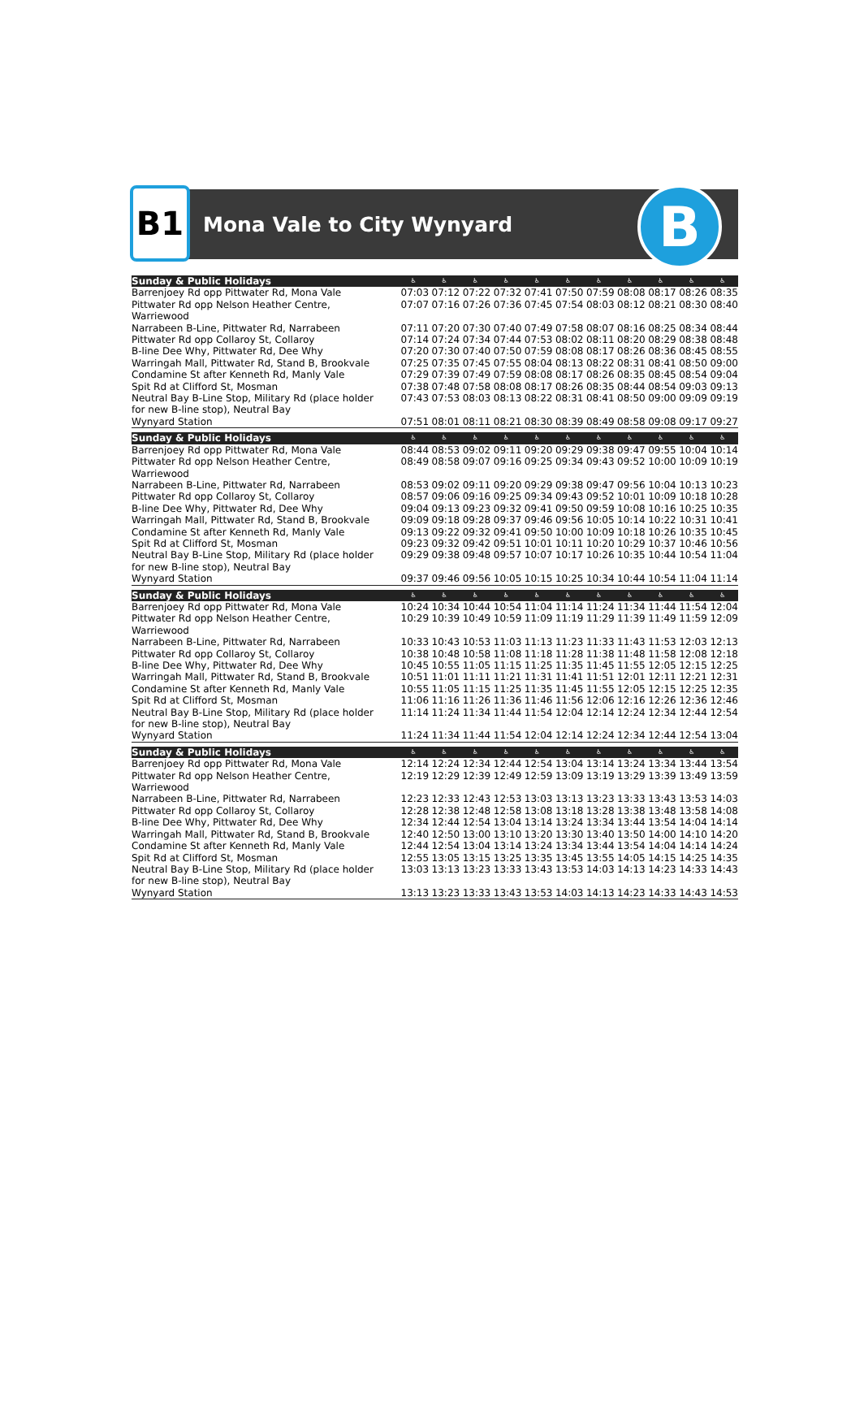B1
Mona Vale to City Wynyard
B
| Sunday & Public Holidays | ♿ | ♿ | ♿ | ♿ | ♿ | ♿ | ♿ | ♿ | ♿ | ♿ | ♿ |
| --- | --- | --- | --- | --- | --- | --- | --- | --- | --- | --- | --- |
| Barrenjoey Rd opp Pittwater Rd, Mona Vale | 07:03 | 07:12 | 07:22 | 07:32 | 07:41 | 07:50 | 07:59 | 08:08 | 08:17 | 08:26 | 08:35 |
| Pittwater Rd opp Nelson Heather Centre, Warriewood | 07:07 | 07:16 | 07:26 | 07:36 | 07:45 | 07:54 | 08:03 | 08:12 | 08:21 | 08:30 | 08:40 |
| Narrabeen B-Line, Pittwater Rd, Narrabeen | 07:11 | 07:20 | 07:30 | 07:40 | 07:49 | 07:58 | 08:07 | 08:16 | 08:25 | 08:34 | 08:44 |
| Pittwater Rd opp Collaroy St, Collaroy | 07:14 | 07:24 | 07:34 | 07:44 | 07:53 | 08:02 | 08:11 | 08:20 | 08:29 | 08:38 | 08:48 |
| B-line Dee Why, Pittwater Rd, Dee Why | 07:20 | 07:30 | 07:40 | 07:50 | 07:59 | 08:08 | 08:17 | 08:26 | 08:36 | 08:45 | 08:55 |
| Warringah Mall, Pittwater Rd, Stand B, Brookvale | 07:25 | 07:35 | 07:45 | 07:55 | 08:04 | 08:13 | 08:22 | 08:31 | 08:41 | 08:50 | 09:00 |
| Condamine St after Kenneth Rd, Manly Vale | 07:29 | 07:39 | 07:49 | 07:59 | 08:08 | 08:17 | 08:26 | 08:35 | 08:45 | 08:54 | 09:04 |
| Spit Rd at Clifford St, Mosman | 07:38 | 07:48 | 07:58 | 08:08 | 08:17 | 08:26 | 08:35 | 08:44 | 08:54 | 09:03 | 09:13 |
| Neutral Bay B-Line Stop, Military Rd (place holder for new B-line stop), Neutral Bay | 07:43 | 07:53 | 08:03 | 08:13 | 08:22 | 08:31 | 08:41 | 08:50 | 09:00 | 09:09 | 09:19 |
| Wynyard Station | 07:51 | 08:01 | 08:11 | 08:21 | 08:30 | 08:39 | 08:49 | 08:58 | 09:08 | 09:17 | 09:27 |
| Sunday & Public Holidays | ♿ | ♿ | ♿ | ♿ | ♿ | ♿ | ♿ | ♿ | ♿ | ♿ | ♿ |
| Barrenjoey Rd opp Pittwater Rd, Mona Vale | 08:44 | 08:53 | 09:02 | 09:11 | 09:20 | 09:29 | 09:38 | 09:47 | 09:55 | 10:04 | 10:14 |
| Pittwater Rd opp Nelson Heather Centre, Warriewood | 08:49 | 08:58 | 09:07 | 09:16 | 09:25 | 09:34 | 09:43 | 09:52 | 10:00 | 10:09 | 10:19 |
| Narrabeen B-Line, Pittwater Rd, Narrabeen | 08:53 | 09:02 | 09:11 | 09:20 | 09:29 | 09:38 | 09:47 | 09:56 | 10:04 | 10:13 | 10:23 |
| Pittwater Rd opp Collaroy St, Collaroy | 08:57 | 09:06 | 09:16 | 09:25 | 09:34 | 09:43 | 09:52 | 10:01 | 10:09 | 10:18 | 10:28 |
| B-line Dee Why, Pittwater Rd, Dee Why | 09:04 | 09:13 | 09:23 | 09:32 | 09:41 | 09:50 | 09:59 | 10:08 | 10:16 | 10:25 | 10:35 |
| Warringah Mall, Pittwater Rd, Stand B, Brookvale | 09:09 | 09:18 | 09:28 | 09:37 | 09:46 | 09:56 | 10:05 | 10:14 | 10:22 | 10:31 | 10:41 |
| Condamine St after Kenneth Rd, Manly Vale | 09:13 | 09:22 | 09:32 | 09:41 | 09:50 | 10:00 | 10:09 | 10:18 | 10:26 | 10:35 | 10:45 |
| Spit Rd at Clifford St, Mosman | 09:23 | 09:32 | 09:42 | 09:51 | 10:01 | 10:11 | 10:20 | 10:29 | 10:37 | 10:46 | 10:56 |
| Neutral Bay B-Line Stop, Military Rd (place holder for new B-line stop), Neutral Bay | 09:29 | 09:38 | 09:48 | 09:57 | 10:07 | 10:17 | 10:26 | 10:35 | 10:44 | 10:54 | 11:04 |
| Wynyard Station | 09:37 | 09:46 | 09:56 | 10:05 | 10:15 | 10:25 | 10:34 | 10:44 | 10:54 | 11:04 | 11:14 |
| Sunday & Public Holidays | ♿ | ♿ | ♿ | ♿ | ♿ | ♿ | ♿ | ♿ | ♿ | ♿ | ♿ |
| Barrenjoey Rd opp Pittwater Rd, Mona Vale | 10:24 | 10:34 | 10:44 | 10:54 | 11:04 | 11:14 | 11:24 | 11:34 | 11:44 | 11:54 | 12:04 |
| Pittwater Rd opp Nelson Heather Centre, Warriewood | 10:29 | 10:39 | 10:49 | 10:59 | 11:09 | 11:19 | 11:29 | 11:39 | 11:49 | 11:59 | 12:09 |
| Narrabeen B-Line, Pittwater Rd, Narrabeen | 10:33 | 10:43 | 10:53 | 11:03 | 11:13 | 11:23 | 11:33 | 11:43 | 11:53 | 12:03 | 12:13 |
| Pittwater Rd opp Collaroy St, Collaroy | 10:38 | 10:48 | 10:58 | 11:08 | 11:18 | 11:28 | 11:38 | 11:48 | 11:58 | 12:08 | 12:18 |
| B-line Dee Why, Pittwater Rd, Dee Why | 10:45 | 10:55 | 11:05 | 11:15 | 11:25 | 11:35 | 11:45 | 11:55 | 12:05 | 12:15 | 12:25 |
| Warringah Mall, Pittwater Rd, Stand B, Brookvale | 10:51 | 11:01 | 11:11 | 11:21 | 11:31 | 11:41 | 11:51 | 12:01 | 12:11 | 12:21 | 12:31 |
| Condamine St after Kenneth Rd, Manly Vale | 10:55 | 11:05 | 11:15 | 11:25 | 11:35 | 11:45 | 11:55 | 12:05 | 12:15 | 12:25 | 12:35 |
| Spit Rd at Clifford St, Mosman | 11:06 | 11:16 | 11:26 | 11:36 | 11:46 | 11:56 | 12:06 | 12:16 | 12:26 | 12:36 | 12:46 |
| Neutral Bay B-Line Stop, Military Rd (place holder for new B-line stop), Neutral Bay | 11:14 | 11:24 | 11:34 | 11:44 | 11:54 | 12:04 | 12:14 | 12:24 | 12:34 | 12:44 | 12:54 |
| Wynyard Station | 11:24 | 11:34 | 11:44 | 11:54 | 12:04 | 12:14 | 12:24 | 12:34 | 12:44 | 12:54 | 13:04 |
| Sunday & Public Holidays | ♿ | ♿ | ♿ | ♿ | ♿ | ♿ | ♿ | ♿ | ♿ | ♿ | ♿ |
| Barrenjoey Rd opp Pittwater Rd, Mona Vale | 12:14 | 12:24 | 12:34 | 12:44 | 12:54 | 13:04 | 13:14 | 13:24 | 13:34 | 13:44 | 13:54 |
| Pittwater Rd opp Nelson Heather Centre, Warriewood | 12:19 | 12:29 | 12:39 | 12:49 | 12:59 | 13:09 | 13:19 | 13:29 | 13:39 | 13:49 | 13:59 |
| Narrabeen B-Line, Pittwater Rd, Narrabeen | 12:23 | 12:33 | 12:43 | 12:53 | 13:03 | 13:13 | 13:23 | 13:33 | 13:43 | 13:53 | 14:03 |
| Pittwater Rd opp Collaroy St, Collaroy | 12:28 | 12:38 | 12:48 | 12:58 | 13:08 | 13:18 | 13:28 | 13:38 | 13:48 | 13:58 | 14:08 |
| B-line Dee Why, Pittwater Rd, Dee Why | 12:34 | 12:44 | 12:54 | 13:04 | 13:14 | 13:24 | 13:34 | 13:44 | 13:54 | 14:04 | 14:14 |
| Warringah Mall, Pittwater Rd, Stand B, Brookvale | 12:40 | 12:50 | 13:00 | 13:10 | 13:20 | 13:30 | 13:40 | 13:50 | 14:00 | 14:10 | 14:20 |
| Condamine St after Kenneth Rd, Manly Vale | 12:44 | 12:54 | 13:04 | 13:14 | 13:24 | 13:34 | 13:44 | 13:54 | 14:04 | 14:14 | 14:24 |
| Spit Rd at Clifford St, Mosman | 12:55 | 13:05 | 13:15 | 13:25 | 13:35 | 13:45 | 13:55 | 14:05 | 14:15 | 14:25 | 14:35 |
| Neutral Bay B-Line Stop, Military Rd (place holder for new B-line stop), Neutral Bay | 13:03 | 13:13 | 13:23 | 13:33 | 13:43 | 13:53 | 14:03 | 14:13 | 14:23 | 14:33 | 14:43 |
| Wynyard Station | 13:13 | 13:23 | 13:33 | 13:43 | 13:53 | 14:03 | 14:13 | 14:23 | 14:33 | 14:43 | 14:53 |